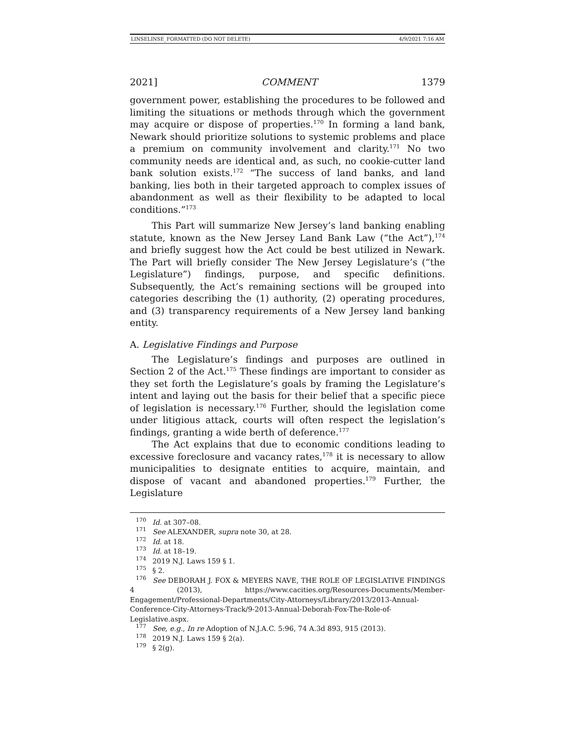LINSELINSE_FORMATTED (DO NOT DELETE) 4/9/2021 7:16 AM
2021] COMMENT 1379
government power, establishing the procedures to be followed and limiting the situations or methods through which the government may acquire or dispose of properties.<sup>170</sup> In forming a land bank, Newark should prioritize solutions to systemic problems and place a premium on community involvement and clarity.<sup>171</sup> No two community needs are identical and, as such, no cookie-cutter land bank solution exists.<sup>172</sup> “The success of land banks, and land banking, lies both in their targeted approach to complex issues of abandonment as well as their flexibility to be adapted to local conditions.”<sup>173</sup>
This Part will summarize New Jersey’s land banking enabling statute, known as the New Jersey Land Bank Law (“the Act”),<sup>174</sup> and briefly suggest how the Act could be best utilized in Newark. The Part will briefly consider The New Jersey Legislature’s (“the Legislature”) findings, purpose, and specific definitions. Subsequently, the Act’s remaining sections will be grouped into categories describing the (1) authority, (2) operating procedures, and (3) transparency requirements of a New Jersey land banking entity.
A. Legislative Findings and Purpose
The Legislature’s findings and purposes are outlined in Section 2 of the Act.<sup>175</sup> These findings are important to consider as they set forth the Legislature’s goals by framing the Legislature’s intent and laying out the basis for their belief that a specific piece of legislation is necessary.<sup>176</sup> Further, should the legislation come under litigious attack, courts will often respect the legislation’s findings, granting a wide berth of deference.<sup>177</sup>
The Act explains that due to economic conditions leading to excessive foreclosure and vacancy rates,<sup>178</sup> it is necessary to allow municipalities to designate entities to acquire, maintain, and dispose of vacant and abandoned properties.<sup>179</sup> Further, the Legislature
<sup>170</sup> Id. at 307–08.
<sup>171</sup> See ALEXANDER, supra note 30, at 28.
<sup>172</sup> Id. at 18.
<sup>173</sup> Id. at 18–19.
<sup>174</sup> 2019 N.J. Laws 159 § 1.
<sup>175</sup> § 2.
<sup>176</sup> See DEBORAH J. FOX & MEYERS NAVE, THE ROLE OF LEGISLATIVE FINDINGS 4 (2013), https://www.cacities.org/Resources-Documents/Member-Engagement/Professional-Departments/City-Attorneys/Library/2013/2013-Annual-Conference-City-Attorneys-Track/9-2013-Annual-Deborah-Fox-The-Role-of-Legislative.aspx.
<sup>177</sup> See, e.g., In re Adoption of N.J.A.C. 5:96, 74 A.3d 893, 915 (2013).
<sup>178</sup> 2019 N.J. Laws 159 § 2(a).
<sup>179</sup> § 2(g).